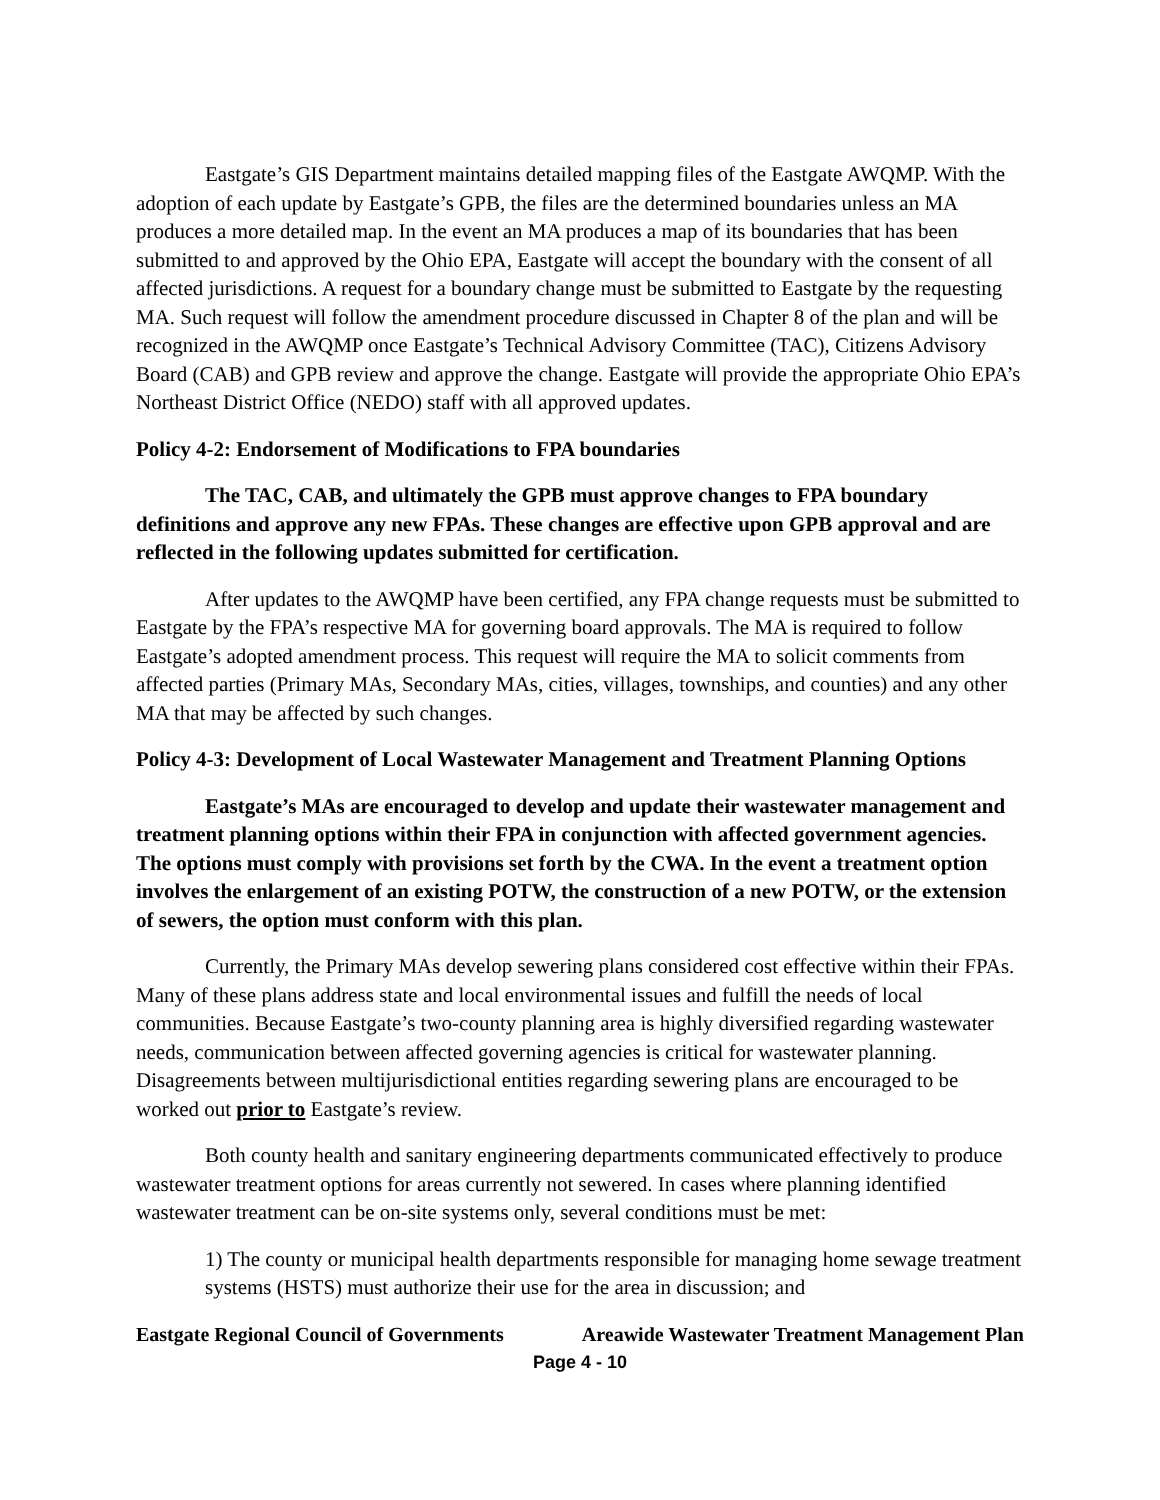Eastgate’s GIS Department maintains detailed mapping files of the Eastgate AWQMP. With the adoption of each update by Eastgate’s GPB, the files are the determined boundaries unless an MA produces a more detailed map. In the event an MA produces a map of its boundaries that has been submitted to and approved by the Ohio EPA, Eastgate will accept the boundary with the consent of all affected jurisdictions. A request for a boundary change must be submitted to Eastgate by the requesting MA. Such request will follow the amendment procedure discussed in Chapter 8 of the plan and will be recognized in the AWQMP once Eastgate’s Technical Advisory Committee (TAC), Citizens Advisory Board (CAB) and GPB review and approve the change. Eastgate will provide the appropriate Ohio EPA’s Northeast District Office (NEDO) staff with all approved updates.
Policy 4-2: Endorsement of Modifications to FPA boundaries
The TAC, CAB, and ultimately the GPB must approve changes to FPA boundary definitions and approve any new FPAs. These changes are effective upon GPB approval and are reflected in the following updates submitted for certification.
After updates to the AWQMP have been certified, any FPA change requests must be submitted to Eastgate by the FPA’s respective MA for governing board approvals. The MA is required to follow Eastgate’s adopted amendment process. This request will require the MA to solicit comments from affected parties (Primary MAs, Secondary MAs, cities, villages, townships, and counties) and any other MA that may be affected by such changes.
Policy 4-3: Development of Local Wastewater Management and Treatment Planning Options
Eastgate’s MAs are encouraged to develop and update their wastewater management and treatment planning options within their FPA in conjunction with affected government agencies. The options must comply with provisions set forth by the CWA. In the event a treatment option involves the enlargement of an existing POTW, the construction of a new POTW, or the extension of sewers, the option must conform with this plan.
Currently, the Primary MAs develop sewering plans considered cost effective within their FPAs. Many of these plans address state and local environmental issues and fulfill the needs of local communities. Because Eastgate’s two-county planning area is highly diversified regarding wastewater needs, communication between affected governing agencies is critical for wastewater planning. Disagreements between multijurisdictional entities regarding sewering plans are encouraged to be worked out prior to Eastgate’s review.
Both county health and sanitary engineering departments communicated effectively to produce wastewater treatment options for areas currently not sewered. In cases where planning identified wastewater treatment can be on-site systems only, several conditions must be met:
1) The county or municipal health departments responsible for managing home sewage treatment systems (HSTS) must authorize their use for the area in discussion; and
Eastgate Regional Council of Governments Areawide Wastewater Treatment Management Plan
Page 4 - 10